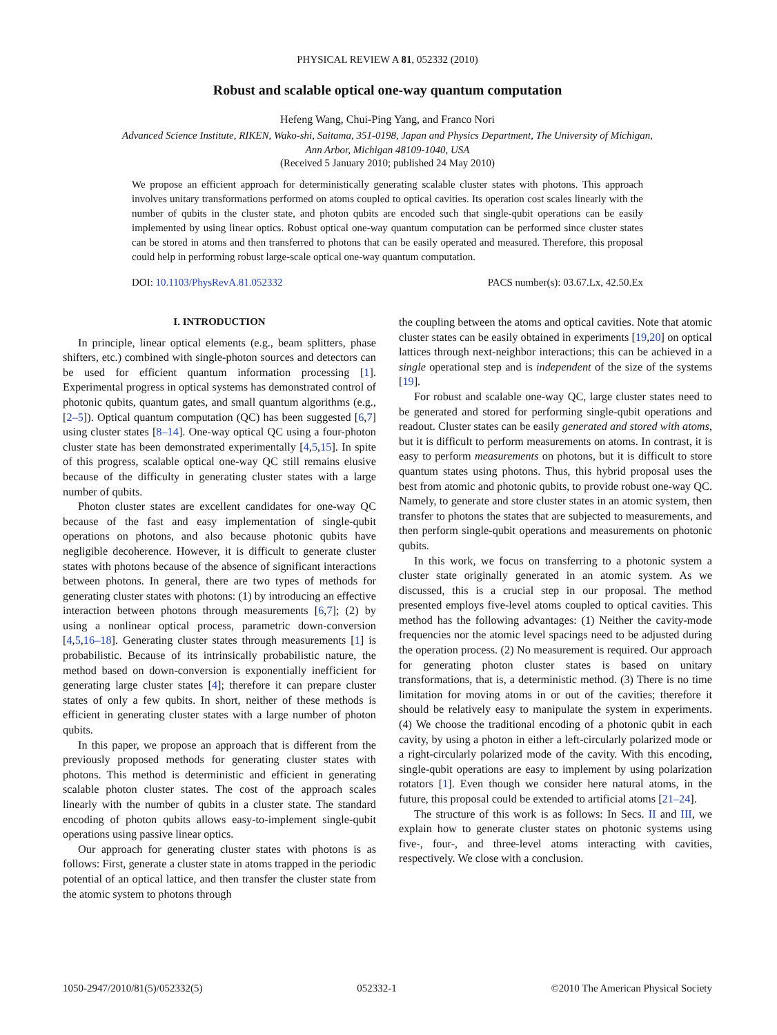PHYSICAL REVIEW A 81, 052332 (2010)
Robust and scalable optical one-way quantum computation
Hefeng Wang, Chui-Ping Yang, and Franco Nori
Advanced Science Institute, RIKEN, Wako-shi, Saitama, 351-0198, Japan and Physics Department, The University of Michigan,
Ann Arbor, Michigan 48109-1040, USA
(Received 5 January 2010; published 24 May 2010)
We propose an efficient approach for deterministically generating scalable cluster states with photons. This approach involves unitary transformations performed on atoms coupled to optical cavities. Its operation cost scales linearly with the number of qubits in the cluster state, and photon qubits are encoded such that single-qubit operations can be easily implemented by using linear optics. Robust optical one-way quantum computation can be performed since cluster states can be stored in atoms and then transferred to photons that can be easily operated and measured. Therefore, this proposal could help in performing robust large-scale optical one-way quantum computation.
DOI: 10.1103/PhysRevA.81.052332 PACS number(s): 03.67.Lx, 42.50.Ex
I. INTRODUCTION
In principle, linear optical elements (e.g., beam splitters, phase shifters, etc.) combined with single-photon sources and detectors can be used for efficient quantum information processing [1]. Experimental progress in optical systems has demonstrated control of photonic qubits, quantum gates, and small quantum algorithms (e.g., [2–5]). Optical quantum computation (QC) has been suggested [6,7] using cluster states [8–14]. One-way optical QC using a four-photon cluster state has been demonstrated experimentally [4,5,15]. In spite of this progress, scalable optical one-way QC still remains elusive because of the difficulty in generating cluster states with a large number of qubits.
Photon cluster states are excellent candidates for one-way QC because of the fast and easy implementation of single-qubit operations on photons, and also because photonic qubits have negligible decoherence. However, it is difficult to generate cluster states with photons because of the absence of significant interactions between photons. In general, there are two types of methods for generating cluster states with photons: (1) by introducing an effective interaction between photons through measurements [6,7]; (2) by using a nonlinear optical process, parametric down-conversion [4,5,16–18]. Generating cluster states through measurements [1] is probabilistic. Because of its intrinsically probabilistic nature, the method based on down-conversion is exponentially inefficient for generating large cluster states [4]; therefore it can prepare cluster states of only a few qubits. In short, neither of these methods is efficient in generating cluster states with a large number of photon qubits.
In this paper, we propose an approach that is different from the previously proposed methods for generating cluster states with photons. This method is deterministic and efficient in generating scalable photon cluster states. The cost of the approach scales linearly with the number of qubits in a cluster state. The standard encoding of photon qubits allows easy-to-implement single-qubit operations using passive linear optics.
Our approach for generating cluster states with photons is as follows: First, generate a cluster state in atoms trapped in the periodic potential of an optical lattice, and then transfer the cluster state from the atomic system to photons through
the coupling between the atoms and optical cavities. Note that atomic cluster states can be easily obtained in experiments [19,20] on optical lattices through next-neighbor interactions; this can be achieved in a single operational step and is independent of the size of the systems [19].
For robust and scalable one-way QC, large cluster states need to be generated and stored for performing single-qubit operations and readout. Cluster states can be easily generated and stored with atoms, but it is difficult to perform measurements on atoms. In contrast, it is easy to perform measurements on photons, but it is difficult to store quantum states using photons. Thus, this hybrid proposal uses the best from atomic and photonic qubits, to provide robust one-way QC. Namely, to generate and store cluster states in an atomic system, then transfer to photons the states that are subjected to measurements, and then perform single-qubit operations and measurements on photonic qubits.
In this work, we focus on transferring to a photonic system a cluster state originally generated in an atomic system. As we discussed, this is a crucial step in our proposal. The method presented employs five-level atoms coupled to optical cavities. This method has the following advantages: (1) Neither the cavity-mode frequencies nor the atomic level spacings need to be adjusted during the operation process. (2) No measurement is required. Our approach for generating photon cluster states is based on unitary transformations, that is, a deterministic method. (3) There is no time limitation for moving atoms in or out of the cavities; therefore it should be relatively easy to manipulate the system in experiments. (4) We choose the traditional encoding of a photonic qubit in each cavity, by using a photon in either a left-circularly polarized mode or a right-circularly polarized mode of the cavity. With this encoding, single-qubit operations are easy to implement by using polarization rotators [1]. Even though we consider here natural atoms, in the future, this proposal could be extended to artificial atoms [21–24].
The structure of this work is as follows: In Secs. II and III, we explain how to generate cluster states on photonic systems using five-, four-, and three-level atoms interacting with cavities, respectively. We close with a conclusion.
1050-2947/2010/81(5)/052332(5) 052332-1 ©2010 The American Physical Society